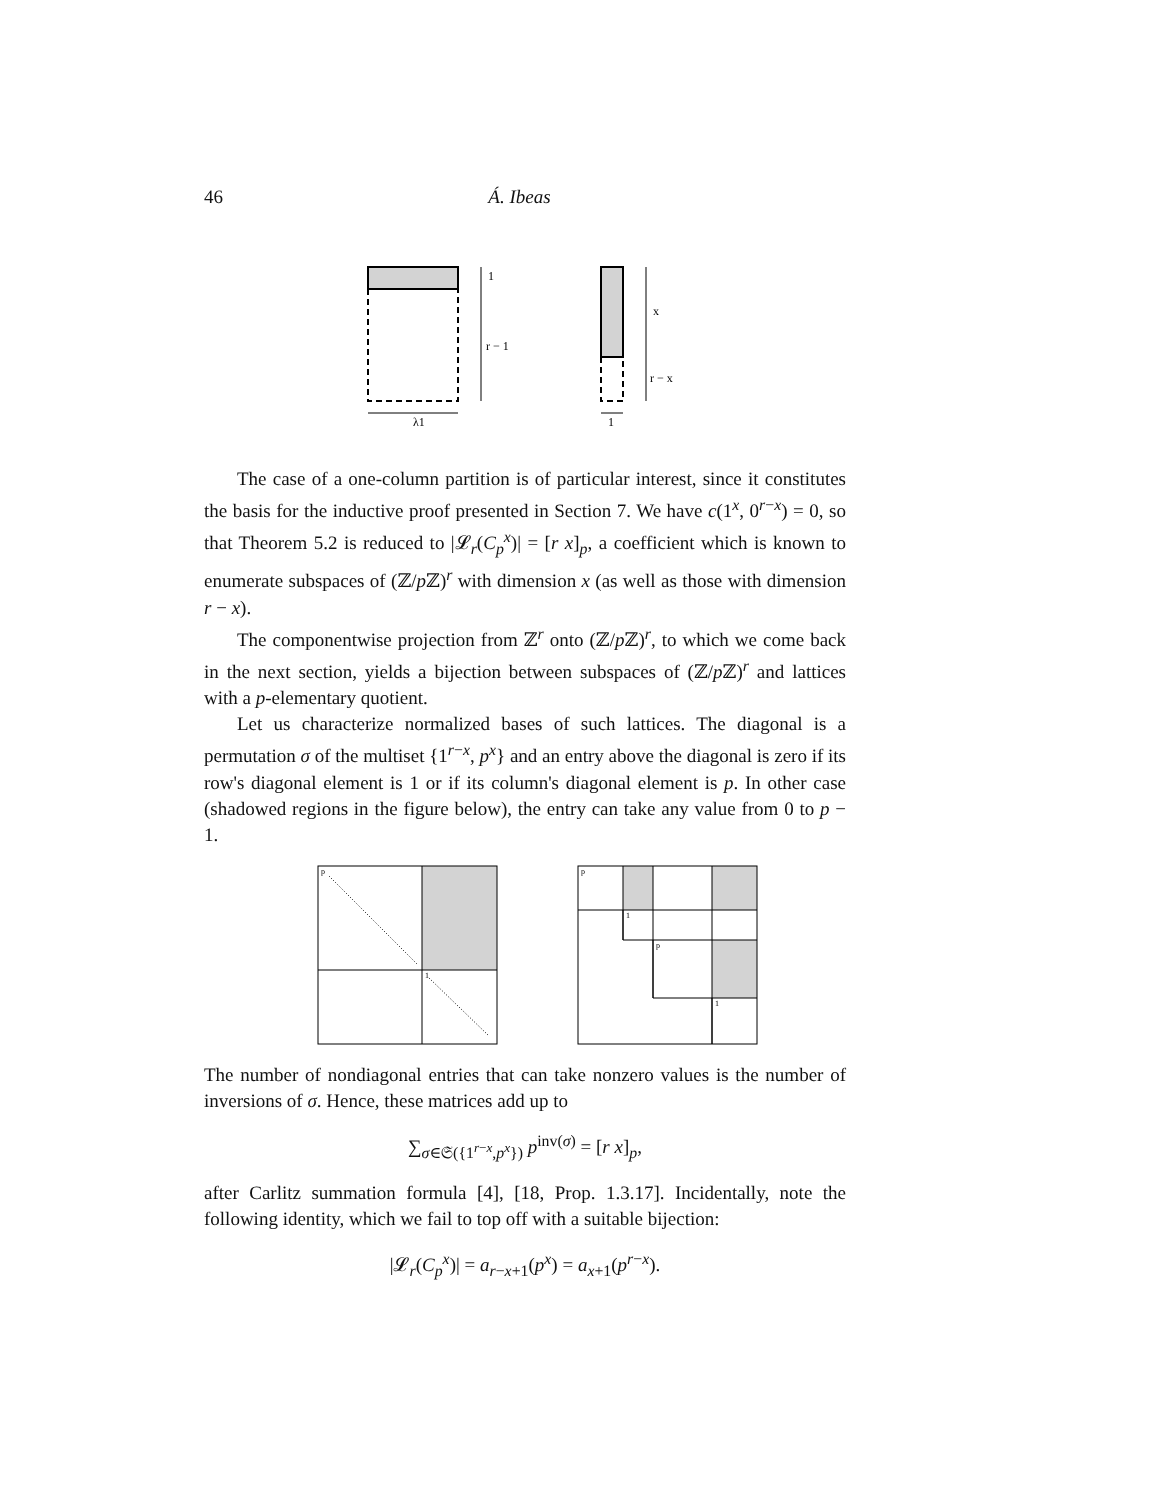46 Á. Ibeas
1
r − 1
λ1
x
r − x
1
The case of a one-column partition is of particular interest, since it constitutes the basis for the inductive proof presented in Section 7. We have c(1<sup>x</sup>, 0<sup>r−x</sup>) = 0, so that Theorem 5.2 is reduced to |𝓛<sub>r</sub>(C<sub>p</sub><sup>x</sup>)| = [r x]<sub>p</sub>, a coefficient which is known to enumerate subspaces of (ℤ/p ℤ)<sup>r</sup> with dimension x (as well as those with dimension r − x).
The componentwise projection from ℤ<sup>r</sup> onto (ℤ/p ℤ)<sup>r</sup>, to which we come back in the next section, yields a bijection between subspaces of (ℤ/p ℤ)<sup>r</sup> and lattices with a p-elementary quotient.
Let us characterize normalized bases of such lattices. The diagonal is a permutation σ of the multiset {1<sup>r−x</sup>, p<sup>x</sup>} and an entry above the diagonal is zero if its row's diagonal element is 1 or if its column's diagonal element is p. In other case (shadowed regions in the figure below), the entry can take any value from 0 to p − 1.
p
1
p
1
p
1
The number of nondiagonal entries that can take nonzero values is the number of inversions of σ. Hence, these matrices add up to
∑<sub>σ∈𝔖({1<sup>r−x</sup>,p<sup>x</sup>})</sub> p<sup>inv(σ)</sup> = [r x]<sub>p</sub>,
after Carlitz summation formula [4], [18, Prop. 1.3.17]. Incidentally, note the following identity, which we fail to top off with a suitable bijection:
|𝓛<sub>r</sub>(C<sub>p</sub><sup>x</sup>)| = a<sub>r−x+1</sub>(p<sup>x</sup>) = a<sub>x+1</sub>(p<sup>r−x</sup>).